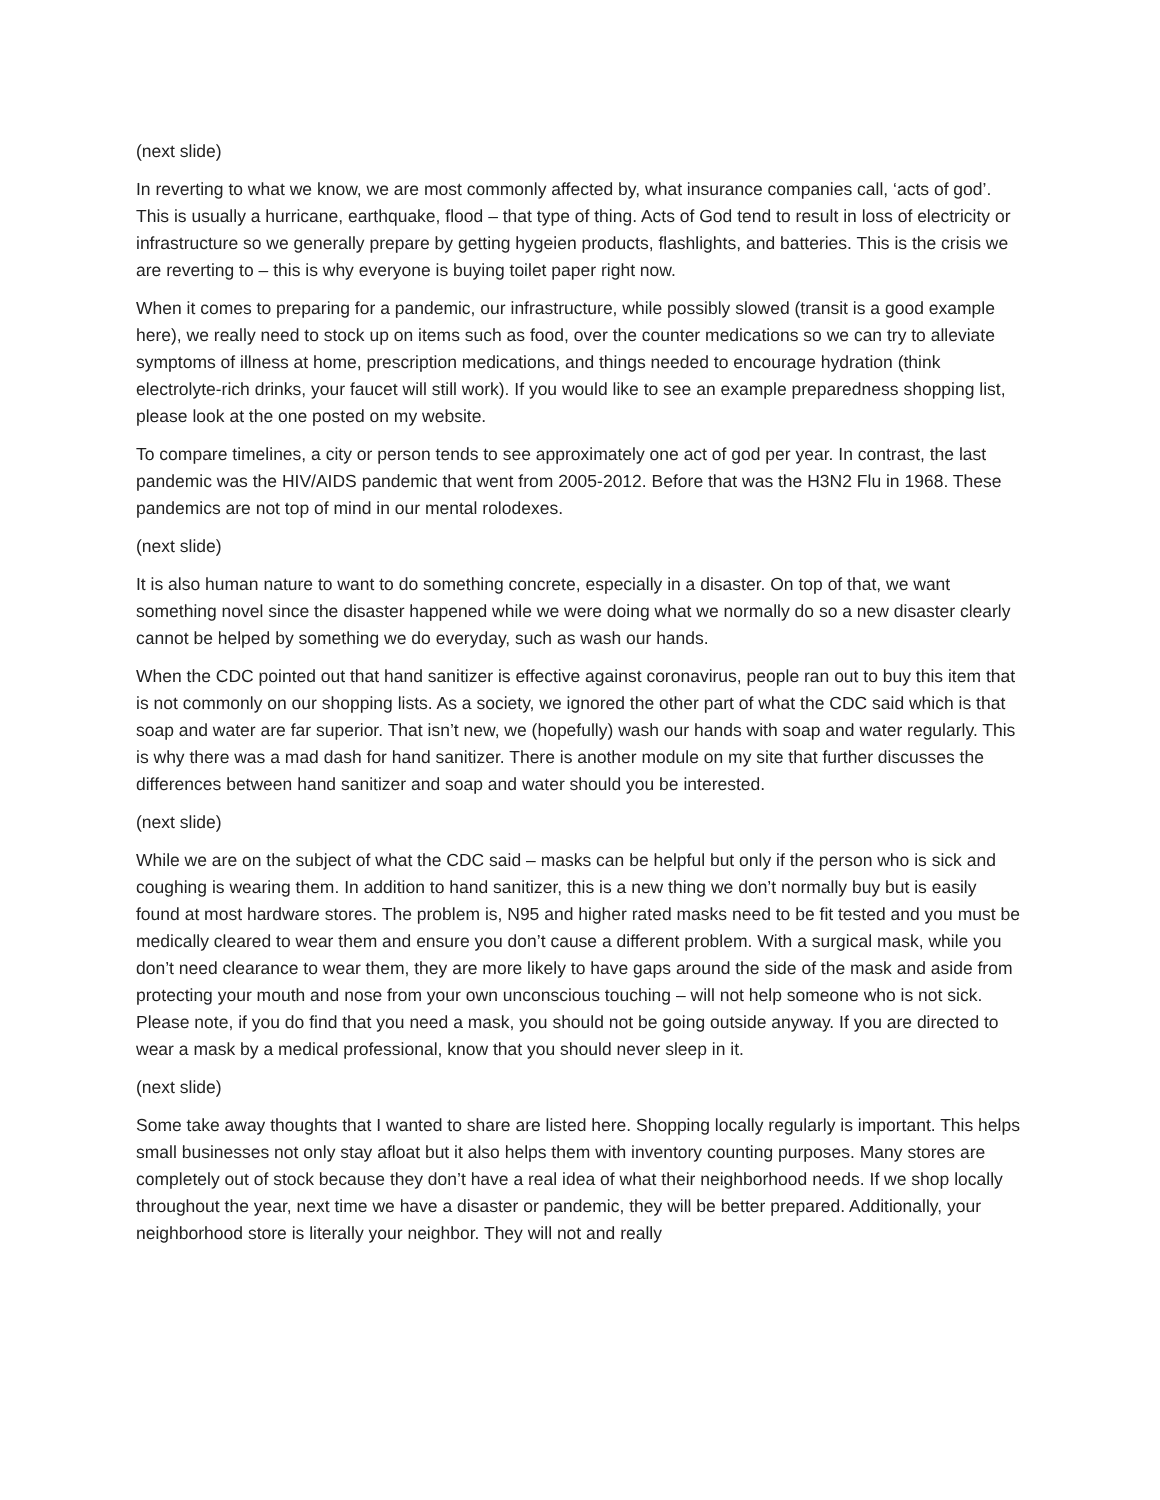(next slide)
In reverting to what we know, we are most commonly affected by, what insurance companies call, ‘acts of god’. This is usually a hurricane, earthquake, flood – that type of thing. Acts of God tend to result in loss of electricity or infrastructure so we generally prepare by getting hygeien products, flashlights, and batteries. This is the crisis we are reverting to – this is why everyone is buying toilet paper right now.
When it comes to preparing for a pandemic, our infrastructure, while possibly slowed (transit is a good example here), we really need to stock up on items such as food, over the counter medications so we can try to alleviate symptoms of illness at home, prescription medications, and things needed to encourage hydration (think electrolyte-rich drinks, your faucet will still work). If you would like to see an example preparedness shopping list, please look at the one posted on my website.
To compare timelines, a city or person tends to see approximately one act of god per year. In contrast, the last pandemic was the HIV/AIDS pandemic that went from 2005-2012. Before that was the H3N2 Flu in 1968. These pandemics are not top of mind in our mental rolodexes.
(next slide)
It is also human nature to want to do something concrete, especially in a disaster. On top of that, we want something novel since the disaster happened while we were doing what we normally do so a new disaster clearly cannot be helped by something we do everyday, such as wash our hands.
When the CDC pointed out that hand sanitizer is effective against coronavirus, people ran out to buy this item that is not commonly on our shopping lists. As a society, we ignored the other part of what the CDC said which is that soap and water are far superior. That isn’t new, we (hopefully) wash our hands with soap and water regularly. This is why there was a mad dash for hand sanitizer. There is another module on my site that further discusses the differences between hand sanitizer and soap and water should you be interested.
(next slide)
While we are on the subject of what the CDC said – masks can be helpful but only if the person who is sick and coughing is wearing them. In addition to hand sanitizer, this is a new thing we don’t normally buy but is easily found at most hardware stores. The problem is, N95 and higher rated masks need to be fit tested and you must be medically cleared to wear them and ensure you don’t cause a different problem. With a surgical mask, while you don’t need clearance to wear them, they are more likely to have gaps around the side of the mask and aside from protecting your mouth and nose from your own unconscious touching – will not help someone who is not sick. Please note, if you do find that you need a mask, you should not be going outside anyway. If you are directed to wear a mask by a medical professional, know that you should never sleep in it.
(next slide)
Some take away thoughts that I wanted to share are listed here. Shopping locally regularly is important. This helps small businesses not only stay afloat but it also helps them with inventory counting purposes. Many stores are completely out of stock because they don’t have a real idea of what their neighborhood needs. If we shop locally throughout the year, next time we have a disaster or pandemic, they will be better prepared. Additionally, your neighborhood store is literally your neighbor. They will not and really